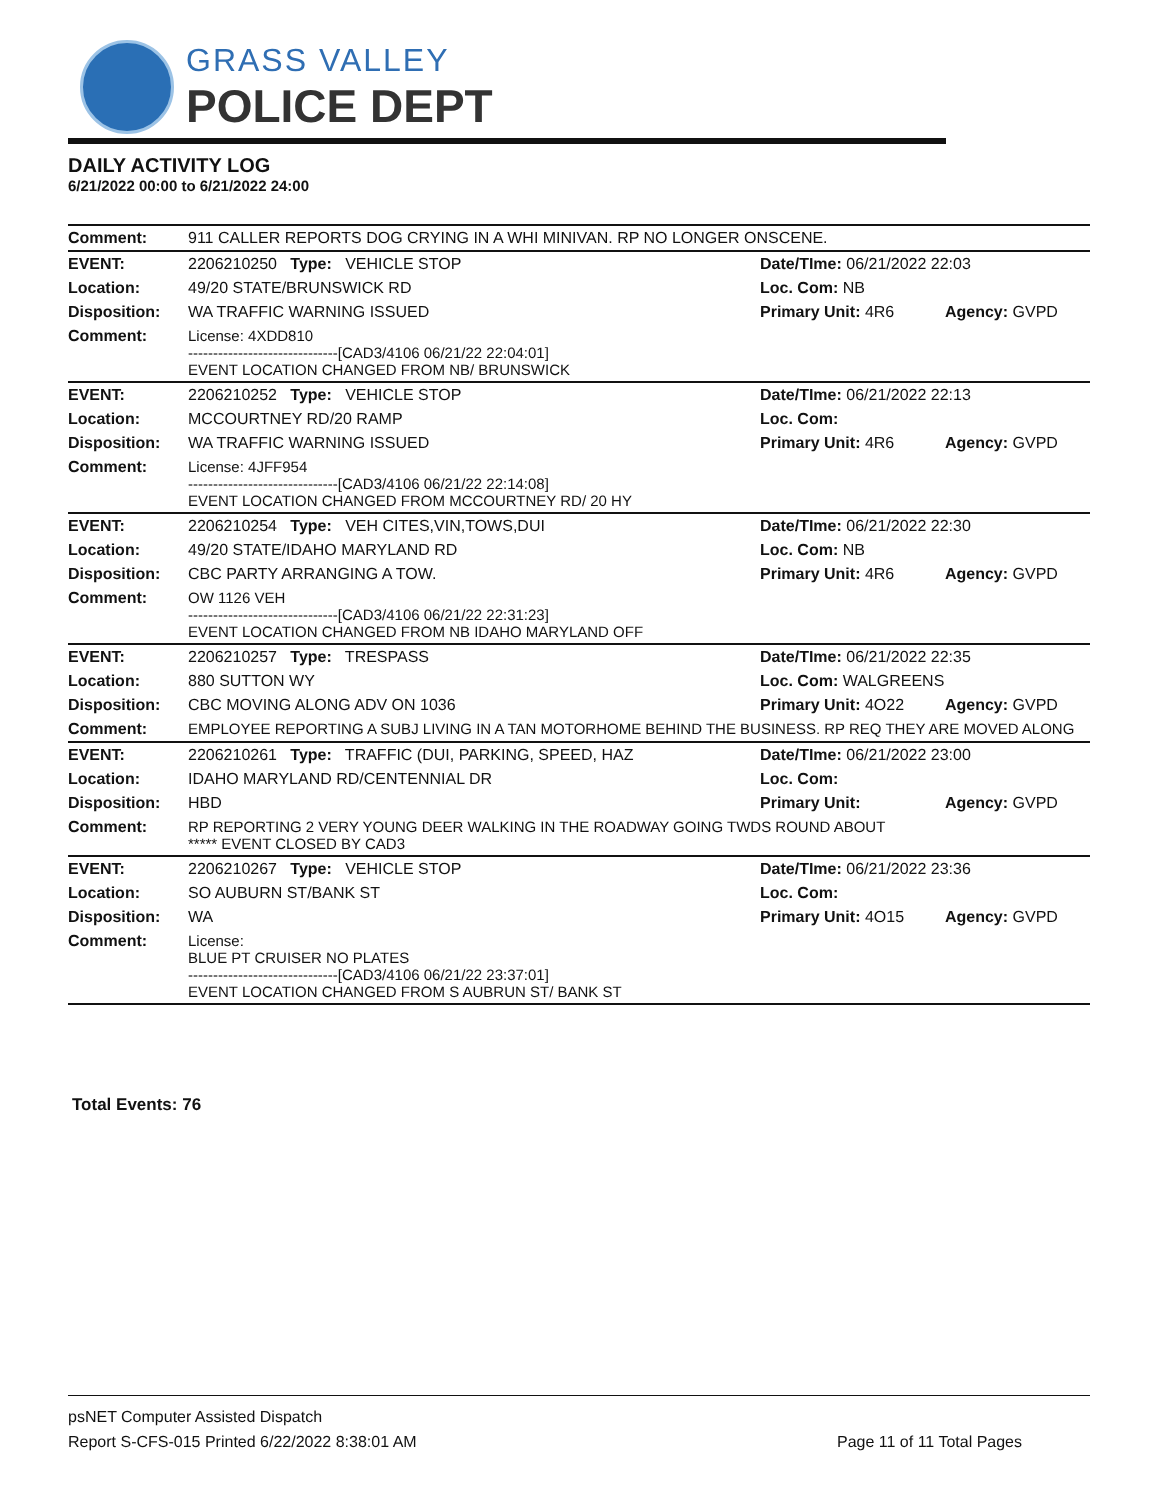GRASS VALLEY
POLICE DEPT
DAILY ACTIVITY LOG
6/21/2022 00:00 to 6/21/2022 24:00
| Comment: | 911 CALLER REPORTS DOG CRYING IN A WHI MINIVAN. RP NO LONGER ONSCENE. | | |
| EVENT: | 2206210250 Type: VEHICLE STOP | Date/TIme: 06/21/2022 22:03 | |
| Location: | 49/20 STATE/BRUNSWICK RD | Loc. Com: NB | |
| Disposition: | WA TRAFFIC WARNING ISSUED | Primary Unit: 4R6 | Agency: GVPD |
| Comment: | License: 4XDD810 ------------------------------[CAD3/4106 06/21/22 22:04:01] EVENT LOCATION CHANGED FROM NB/ BRUNSWICK | | |
| EVENT: | 2206210252 Type: VEHICLE STOP | Date/TIme: 06/21/2022 22:13 | |
| Location: | MCCOURTNEY RD/20 RAMP | Loc. Com: | |
| Disposition: | WA TRAFFIC WARNING ISSUED | Primary Unit: 4R6 | Agency: GVPD |
| Comment: | License: 4JFF954 ------------------------------[CAD3/4106 06/21/22 22:14:08] EVENT LOCATION CHANGED FROM MCCOURTNEY RD/ 20 HY | | |
| EVENT: | 2206210254 Type: VEH CITES,VIN,TOWS,DUI | Date/TIme: 06/21/2022 22:30 | |
| Location: | 49/20 STATE/IDAHO MARYLAND RD | Loc. Com: NB | |
| Disposition: | CBC PARTY ARRANGING A TOW. | Primary Unit: 4R6 | Agency: GVPD |
| Comment: | OW 1126 VEH ------------------------------[CAD3/4106 06/21/22 22:31:23] EVENT LOCATION CHANGED FROM NB IDAHO MARYLAND OFF | | |
| EVENT: | 2206210257 Type: TRESPASS | Date/TIme: 06/21/2022 22:35 | |
| Location: | 880 SUTTON WY | Loc. Com: WALGREENS | |
| Disposition: | CBC MOVING ALONG ADV ON 1036 | Primary Unit: 4O22 | Agency: GVPD |
| Comment: | EMPLOYEE REPORTING A SUBJ LIVING IN A TAN MOTORHOME BEHIND THE BUSINESS. RP REQ THEY ARE MOVED ALONG | | |
| EVENT: | 2206210261 Type: TRAFFIC (DUI, PARKING, SPEED, HAZ | Date/TIme: 06/21/2022 23:00 | |
| Location: | IDAHO MARYLAND RD/CENTENNIAL DR | Loc. Com: | |
| Disposition: | HBD | Primary Unit: | Agency: GVPD |
| Comment: | RP REPORTING 2 VERY YOUNG DEER WALKING IN THE ROADWAY GOING TWDS ROUND ABOUT ***** EVENT CLOSED BY CAD3 | | |
| EVENT: | 2206210267 Type: VEHICLE STOP | Date/TIme: 06/21/2022 23:36 | |
| Location: | SO AUBURN ST/BANK ST | Loc. Com: | |
| Disposition: | WA | Primary Unit: 4O15 | Agency: GVPD |
| Comment: | License: BLUE PT CRUISER NO PLATES ------------------------------[CAD3/4106 06/21/22 23:37:01] EVENT LOCATION CHANGED FROM S AUBRUN ST/ BANK ST | | |
Total Events: 76
psNET Computer Assisted Dispatch
Report S-CFS-015 Printed 6/22/2022 8:38:01 AM Page 11 of 11 Total Pages